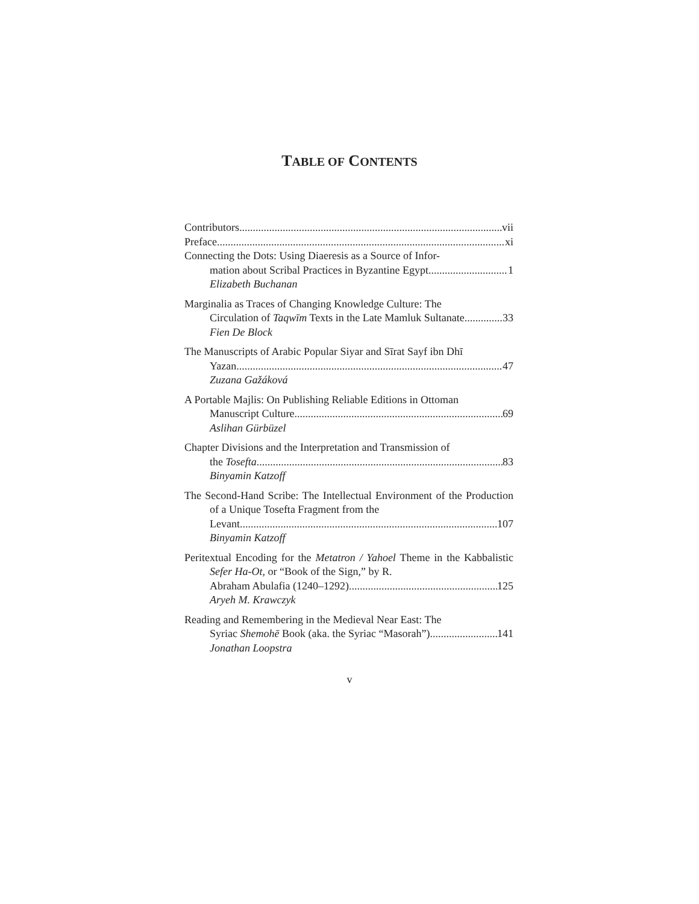TABLE OF CONTENTS
Contributors vii
Preface xi
Connecting the Dots: Using Diaeresis as a Source of Infor-
mation about Scribal Practices in Byzantine Egypt 1
Elizabeth Buchanan
Marginalia as Traces of Changing Knowledge Culture: The
Circulation of Taqwīm Texts in the Late Mamluk Sultanate 33
Fien De Block
The Manuscripts of Arabic Popular Siyar and Sīrat Sayf ibn Dhī
Yazan 47
Zuzana Gažáková
A Portable Majlis: On Publishing Reliable Editions in Ottoman
Manuscript Culture 69
Aslihan Gürbüzel
Chapter Divisions and the Interpretation and Transmission of
the Tosefta 83
Binyamin Katzoff
The Second-Hand Scribe: The Intellectual Environment of the Production of a Unique Tosefta Fragment from the
Levant 107
Binyamin Katzoff
Peritextual Encoding for the Metatron / Yahoel Theme in the Kabbalistic Sefer Ha-Ot, or “Book of the Sign,” by R.
Abraham Abulafia (1240–1292) 125
Aryeh M. Krawczyk
Reading and Remembering in the Medieval Near East: The
Syriac Shemohē Book (aka. the Syriac “Masorah”) 141
Jonathan Loopstra
v